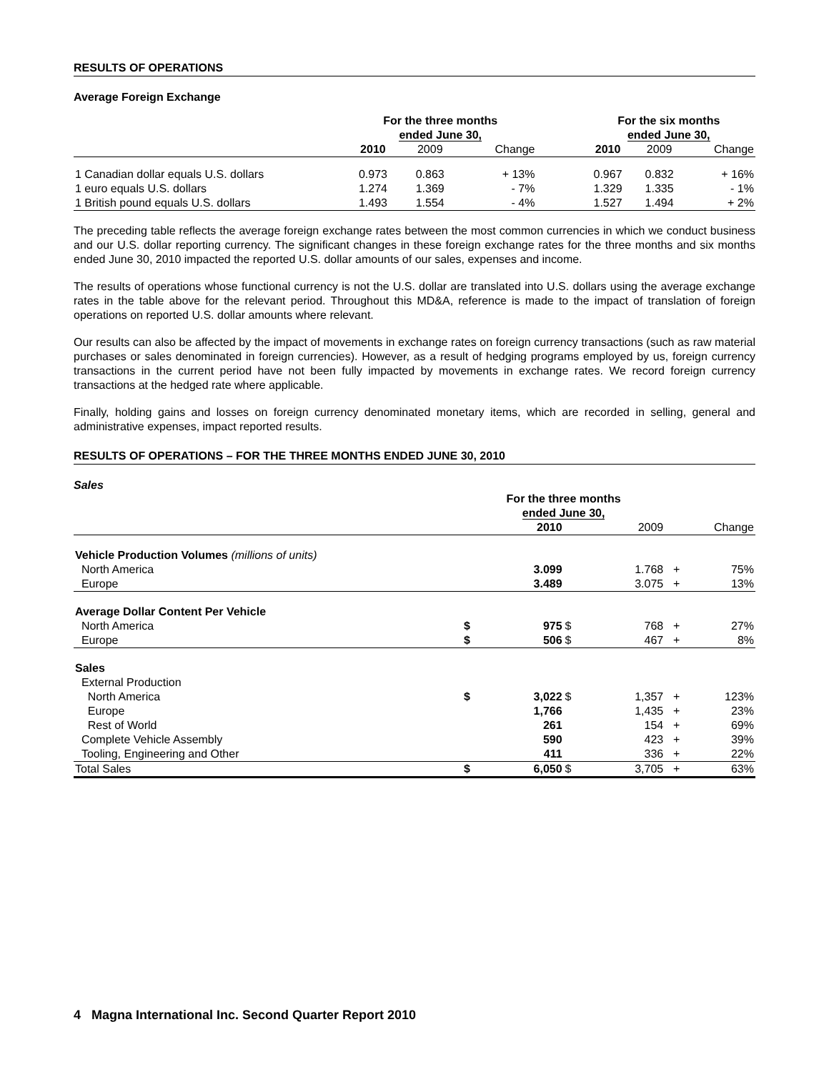RESULTS OF OPERATIONS
Average Foreign Exchange
| | For the three months ended June 30, | | | | For the six months ended June 30, | | |
| --- | --- | --- | --- | --- | --- | --- | --- |
| | 2010 | 2009 | Change | | 2010 | 2009 | Change |
| 1 Canadian dollar equals U.S. dollars | 0.973 | 0.863 | + 13% | | 0.967 | 0.832 | + 16% |
| 1 euro equals U.S. dollars | 1.274 | 1.369 | - 7% | | 1.329 | 1.335 | - 1% |
| 1 British pound equals U.S. dollars | 1.493 | 1.554 | - 4% | | 1.527 | 1.494 | + 2% |
The preceding table reflects the average foreign exchange rates between the most common currencies in which we conduct business and our U.S. dollar reporting currency. The significant changes in these foreign exchange rates for the three months and six months ended June 30, 2010 impacted the reported U.S. dollar amounts of our sales, expenses and income.
The results of operations whose functional currency is not the U.S. dollar are translated into U.S. dollars using the average exchange rates in the table above for the relevant period. Throughout this MD&A, reference is made to the impact of translation of foreign operations on reported U.S. dollar amounts where relevant.
Our results can also be affected by the impact of movements in exchange rates on foreign currency transactions (such as raw material purchases or sales denominated in foreign currencies). However, as a result of hedging programs employed by us, foreign currency transactions in the current period have not been fully impacted by movements in exchange rates. We record foreign currency transactions at the hedged rate where applicable.
Finally, holding gains and losses on foreign currency denominated monetary items, which are recorded in selling, general and administrative expenses, impact reported results.
RESULTS OF OPERATIONS – FOR THE THREE MONTHS ENDED JUNE 30, 2010
Sales
| | For the three months ended June 30, | | | | | |
| --- | --- | --- | --- | --- | --- | --- |
| | | 2010 | | 2009 | | Change |
| Vehicle Production Volumes (millions of units) | | | | | | |
| North America | | 3.099 | | 1.768 | + | 75% |
| Europe | | 3.489 | | 3.075 | + | 13% |
| Average Dollar Content Per Vehicle | | | | | | |
| North America | $ | 975 | $ | 768 | + | 27% |
| Europe | $ | 506 | $ | 467 | + | 8% |
| Sales | | | | | | |
| External Production | | | | | | |
| North America | $ | 3,022 | $ | 1,357 | + | 123% |
| Europe | | 1,766 | | 1,435 | + | 23% |
| Rest of World | | 261 | | 154 | + | 69% |
| Complete Vehicle Assembly | | 590 | | 423 | + | 39% |
| Tooling, Engineering and Other | | 411 | | 336 | + | 22% |
| Total Sales | $ | 6,050 | $ | 3,705 | + | 63% |
4 Magna International Inc. Second Quarter Report 2010